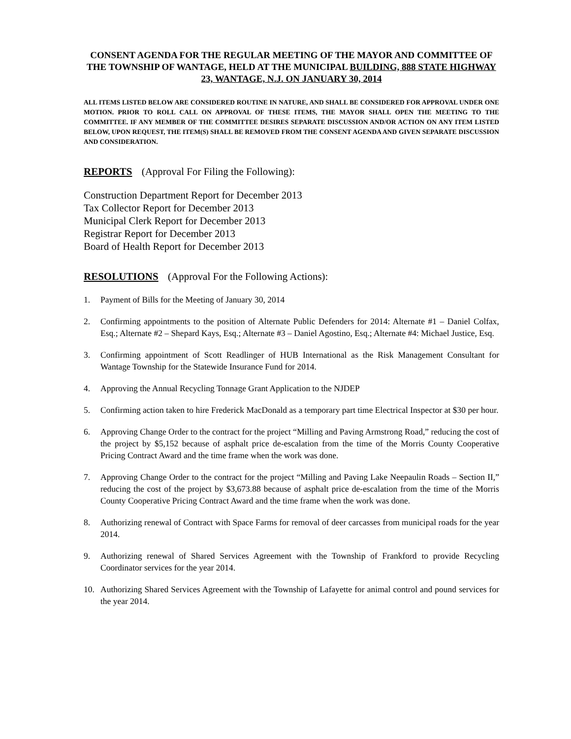CONSENT AGENDA FOR THE REGULAR MEETING OF THE MAYOR AND COMMITTEE OF THE TOWNSHIP OF WANTAGE, HELD AT THE MUNICIPAL BUILDING, 888 STATE HIGHWAY 23, WANTAGE, N.J. ON JANUARY 30, 2014
ALL ITEMS LISTED BELOW ARE CONSIDERED ROUTINE IN NATURE, AND SHALL BE CONSIDERED FOR APPROVAL UNDER ONE MOTION. PRIOR TO ROLL CALL ON APPROVAL OF THESE ITEMS, THE MAYOR SHALL OPEN THE MEETING TO THE COMMITTEE. IF ANY MEMBER OF THE COMMITTEE DESIRES SEPARATE DISCUSSION AND/OR ACTION ON ANY ITEM LISTED BELOW, UPON REQUEST, THE ITEM(S) SHALL BE REMOVED FROM THE CONSENT AGENDA AND GIVEN SEPARATE DISCUSSION AND CONSIDERATION.
REPORTS (Approval For Filing the Following):
Construction Department Report for December 2013
Tax Collector Report for December 2013
Municipal Clerk Report for December 2013
Registrar Report for December 2013
Board of Health Report for December 2013
RESOLUTIONS (Approval For the Following Actions):
1. Payment of Bills for the Meeting of January 30, 2014
2. Confirming appointments to the position of Alternate Public Defenders for 2014: Alternate #1 – Daniel Colfax, Esq.; Alternate #2 – Shepard Kays, Esq.; Alternate #3 – Daniel Agostino, Esq.; Alternate #4: Michael Justice, Esq.
3. Confirming appointment of Scott Readlinger of HUB International as the Risk Management Consultant for Wantage Township for the Statewide Insurance Fund for 2014.
4. Approving the Annual Recycling Tonnage Grant Application to the NJDEP
5. Confirming action taken to hire Frederick MacDonald as a temporary part time Electrical Inspector at $30 per hour.
6. Approving Change Order to the contract for the project “Milling and Paving Armstrong Road,” reducing the cost of the project by $5,152 because of asphalt price de-escalation from the time of the Morris County Cooperative Pricing Contract Award and the time frame when the work was done.
7. Approving Change Order to the contract for the project “Milling and Paving Lake Neepaulin Roads – Section II,” reducing the cost of the project by $3,673.88 because of asphalt price de-escalation from the time of the Morris County Cooperative Pricing Contract Award and the time frame when the work was done.
8. Authorizing renewal of Contract with Space Farms for removal of deer carcasses from municipal roads for the year 2014.
9. Authorizing renewal of Shared Services Agreement with the Township of Frankford to provide Recycling Coordinator services for the year 2014.
10. Authorizing Shared Services Agreement with the Township of Lafayette for animal control and pound services for the year 2014.